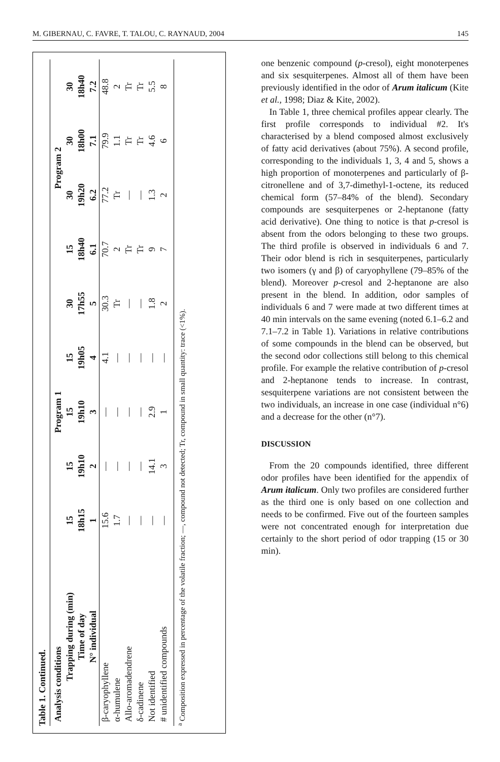M. GIBERNAU, C. FAVRE, T. TALOU, C. RAYNAUD, 2004 145
Table 1. Continued.
| Analysis conditions | Program 1 | | | | | Program 2 | | | |
| --- | --- | --- | --- | --- | --- | --- | --- | --- | --- |
| Trapping during (min) | 15 | 15 | 15 | 15 | 30 | 15 | 30 | 30 | 30 |
| Time of day | 18h15 | 19h10 | 19h10 | 19h05 | 17h55 | 18h40 | 19h20 | 18h00 | 18h40 |
| N° individual | 1 | 2 | 3 | 4 | 5 | 6.1 | 6.2 | 7.1 | 7.2 |
| β-caryophyllene | 15.6 | — | — | 4.1 | 30.3 | 70.7 | 77.2 | 79.9 | 48.8 |
| α-humulene | 1.7 | — | — | — | Tr | 2 | Tr | 1.1 | 2 |
| Allo-aromadendrene | — | — | — | — | — | Tr | — | Tr | Tr |
| δ-cadinene | — | — | — | — | — | Tr | — | Tr | Tr |
| Not identified | — | 14.1 | 2.9 | — | 1.8 | 9 | 1.3 | 4.6 | 5.5 |
| # unidentified compounds | — | 3 | 1 | — | 2 | 7 | 2 | 6 | 8 |
<sup>a</sup> Composition expressed in percentage of the volatile fraction; —, compound not detected; Tr, compound in small quantity: trace (<1%).
one benzenic compound (p-cresol), eight monoterpenes and six sesquiterpenes. Almost all of them have been previously identified in the odor of Arum italicum (Kite et al., 1998; Diaz & Kite, 2002).
In Table 1, three chemical profiles appear clearly. The first profile corresponds to individual #2. It's characterised by a blend composed almost exclusively of fatty acid derivatives (about 75%). A second profile, corresponding to the individuals 1, 3, 4 and 5, shows a high proportion of monoterpenes and particularly of β-citronellene and of 3,7-dimethyl-1-octene, its reduced chemical form (57–84% of the blend). Secondary compounds are sesquiterpenes or 2-heptanone (fatty acid derivative). One thing to notice is that p-cresol is absent from the odors belonging to these two groups. The third profile is observed in individuals 6 and 7. Their odor blend is rich in sesquiterpenes, particularly two isomers (γ and β) of caryophyllene (79–85% of the blend). Moreover p-cresol and 2-heptanone are also present in the blend. In addition, odor samples of individuals 6 and 7 were made at two different times at 40 min intervals on the same evening (noted 6.1–6.2 and 7.1–7.2 in Table 1). Variations in relative contributions of some compounds in the blend can be observed, but the second odor collections still belong to this chemical profile. For example the relative contribution of p-cresol and 2-heptanone tends to increase. In contrast, sesquiterpene variations are not consistent between the two individuals, an increase in one case (individual n°6) and a decrease for the other (n°7).
DISCUSSION
From the 20 compounds identified, three different odor profiles have been identified for the appendix of Arum italicum. Only two profiles are considered further as the third one is only based on one collection and needs to be confirmed. Five out of the fourteen samples were not concentrated enough for interpretation due certainly to the short period of odor trapping (15 or 30 min).